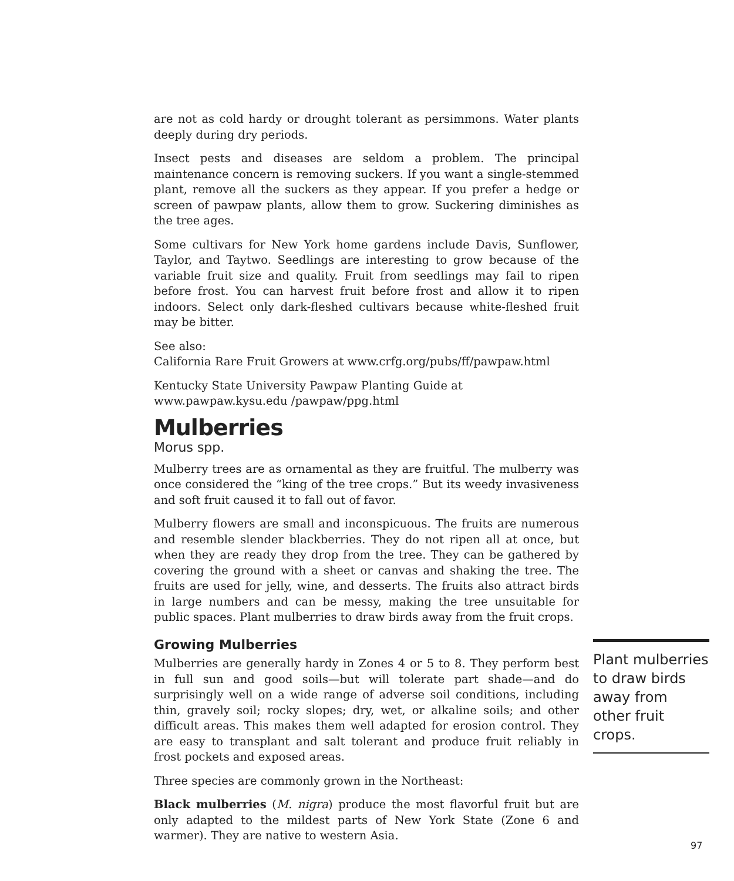are not as cold hardy or drought tolerant as persimmons. Water plants deeply during dry periods.
Insect pests and diseases are seldom a problem. The principal maintenance concern is removing suckers. If you want a single-stemmed plant, remove all the suckers as they appear. If you prefer a hedge or screen of pawpaw plants, allow them to grow. Suckering diminishes as the tree ages.
Some cultivars for New York home gardens include Davis, Sunflower, Taylor, and Taytwo. Seedlings are interesting to grow because of the variable fruit size and quality. Fruit from seedlings may fail to ripen before frost. You can harvest fruit before frost and allow it to ripen indoors. Select only dark-fleshed cultivars because white-fleshed fruit may be bitter.
See also:
California Rare Fruit Growers at www.crfg.org/pubs/ff/pawpaw.html
Kentucky State University Pawpaw Planting Guide at www.pawpaw.kysu.edu /pawpaw/ppg.html
Mulberries
Morus spp.
Mulberry trees are as ornamental as they are fruitful. The mulberry was once considered the “king of the tree crops.” But its weedy invasiveness and soft fruit caused it to fall out of favor.
Mulberry flowers are small and inconspicuous. The fruits are numerous and resemble slender blackberries. They do not ripen all at once, but when they are ready they drop from the tree. They can be gathered by covering the ground with a sheet or canvas and shaking the tree. The fruits are used for jelly, wine, and desserts. The fruits also attract birds in large numbers and can be messy, making the tree unsuitable for public spaces. Plant mulberries to draw birds away from the fruit crops.
Growing Mulberries
Mulberries are generally hardy in Zones 4 or 5 to 8. They perform best in full sun and good soils—but will tolerate part shade—and do surprisingly well on a wide range of adverse soil conditions, including thin, gravely soil; rocky slopes; dry, wet, or alkaline soils; and other difficult areas. This makes them well adapted for erosion control. They are easy to transplant and salt tolerant and produce fruit reliably in frost pockets and exposed areas.
Three species are commonly grown in the Northeast:
Black mulberries (M. nigra) produce the most flavorful fruit but are only adapted to the mildest parts of New York State (Zone 6 and warmer). They are native to western Asia.
Plant mulberries to draw birds away from other fruit crops.
97